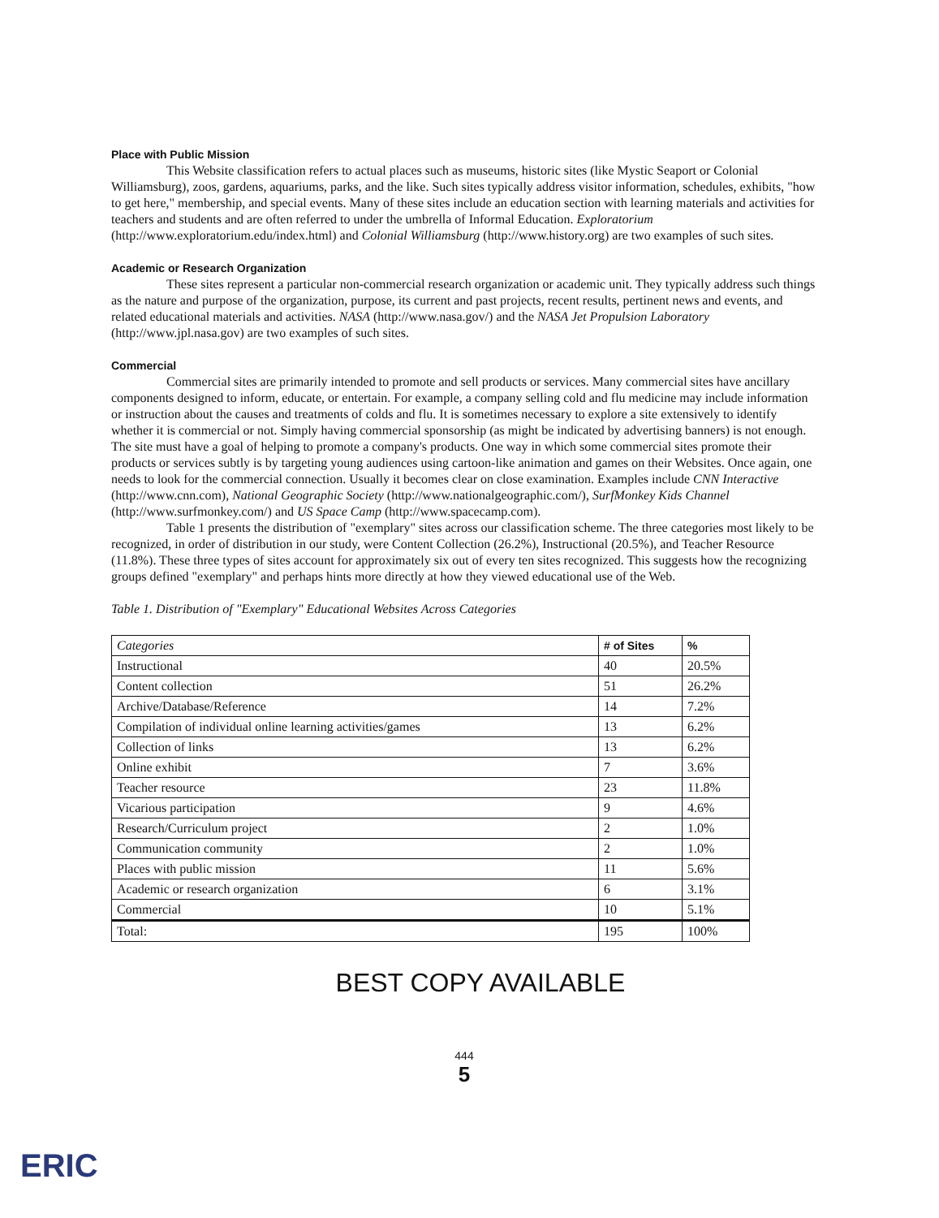Place with Public Mission
This Website classification refers to actual places such as museums, historic sites (like Mystic Seaport or Colonial Williamsburg), zoos, gardens, aquariums, parks, and the like. Such sites typically address visitor information, schedules, exhibits, "how to get here," membership, and special events. Many of these sites include an education section with learning materials and activities for teachers and students and are often referred to under the umbrella of Informal Education. Exploratorium (http://www.exploratorium.edu/index.html) and Colonial Williamsburg (http://www.history.org) are two examples of such sites.
Academic or Research Organization
These sites represent a particular non-commercial research organization or academic unit. They typically address such things as the nature and purpose of the organization, purpose, its current and past projects, recent results, pertinent news and events, and related educational materials and activities. NASA (http://www.nasa.gov/) and the NASA Jet Propulsion Laboratory (http://www.jpl.nasa.gov) are two examples of such sites.
Commercial
Commercial sites are primarily intended to promote and sell products or services. Many commercial sites have ancillary components designed to inform, educate, or entertain. For example, a company selling cold and flu medicine may include information or instruction about the causes and treatments of colds and flu. It is sometimes necessary to explore a site extensively to identify whether it is commercial or not. Simply having commercial sponsorship (as might be indicated by advertising banners) is not enough. The site must have a goal of helping to promote a company's products. One way in which some commercial sites promote their products or services subtly is by targeting young audiences using cartoon-like animation and games on their Websites. Once again, one needs to look for the commercial connection. Usually it becomes clear on close examination. Examples include CNN Interactive (http://www.cnn.com), National Geographic Society (http://www.nationalgeographic.com/), SurfMonkey Kids Channel (http://www.surfmonkey.com/) and US Space Camp (http://www.spacecamp.com).
Table 1 presents the distribution of "exemplary" sites across our classification scheme. The three categories most likely to be recognized, in order of distribution in our study, were Content Collection (26.2%), Instructional (20.5%), and Teacher Resource (11.8%). These three types of sites account for approximately six out of every ten sites recognized. This suggests how the recognizing groups defined "exemplary" and perhaps hints more directly at how they viewed educational use of the Web.
Table 1. Distribution of "Exemplary" Educational Websites Across Categories
| Categories | # of Sites | % |
| --- | --- | --- |
| Instructional | 40 | 20.5% |
| Content collection | 51 | 26.2% |
| Archive/Database/Reference | 14 | 7.2% |
| Compilation of individual online learning activities/games | 13 | 6.2% |
| Collection of links | 13 | 6.2% |
| Online exhibit | 7 | 3.6% |
| Teacher resource | 23 | 11.8% |
| Vicarious participation | 9 | 4.6% |
| Research/Curriculum project | 2 | 1.0% |
| Communication community | 2 | 1.0% |
| Places with public mission | 11 | 5.6% |
| Academic or research organization | 6 | 3.1% |
| Commercial | 10 | 5.1% |
| Total: | 195 | 100% |
BEST COPY AVAILABLE
444
5
ERIC